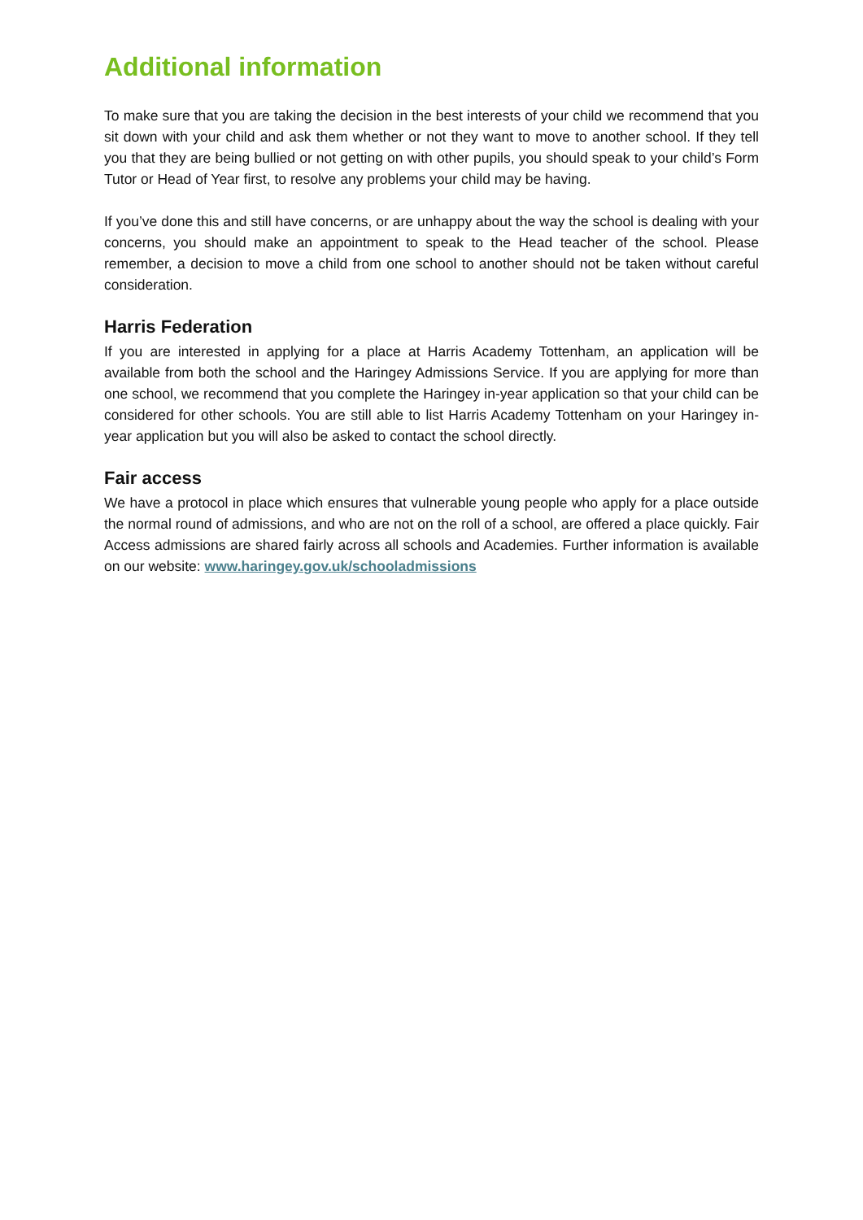Additional information
To make sure that you are taking the decision in the best interests of your child we recommend that you sit down with your child and ask them whether or not they want to move to another school. If they tell you that they are being bullied or not getting on with other pupils, you should speak to your child’s Form Tutor or Head of Year first, to resolve any problems your child may be having.
If you’ve done this and still have concerns, or are unhappy about the way the school is dealing with your concerns, you should make an appointment to speak to the Head teacher of the school. Please remember, a decision to move a child from one school to another should not be taken without careful consideration.
Harris Federation
If you are interested in applying for a place at Harris Academy Tottenham, an application will be available from both the school and the Haringey Admissions Service. If you are applying for more than one school, we recommend that you complete the Haringey in-year application so that your child can be considered for other schools. You are still able to list Harris Academy Tottenham on your Haringey in-year application but you will also be asked to contact the school directly.
Fair access
We have a protocol in place which ensures that vulnerable young people who apply for a place outside the normal round of admissions, and who are not on the roll of a school, are offered a place quickly. Fair Access admissions are shared fairly across all schools and Academies. Further information is available on our website: www.haringey.gov.uk/schooladmissions